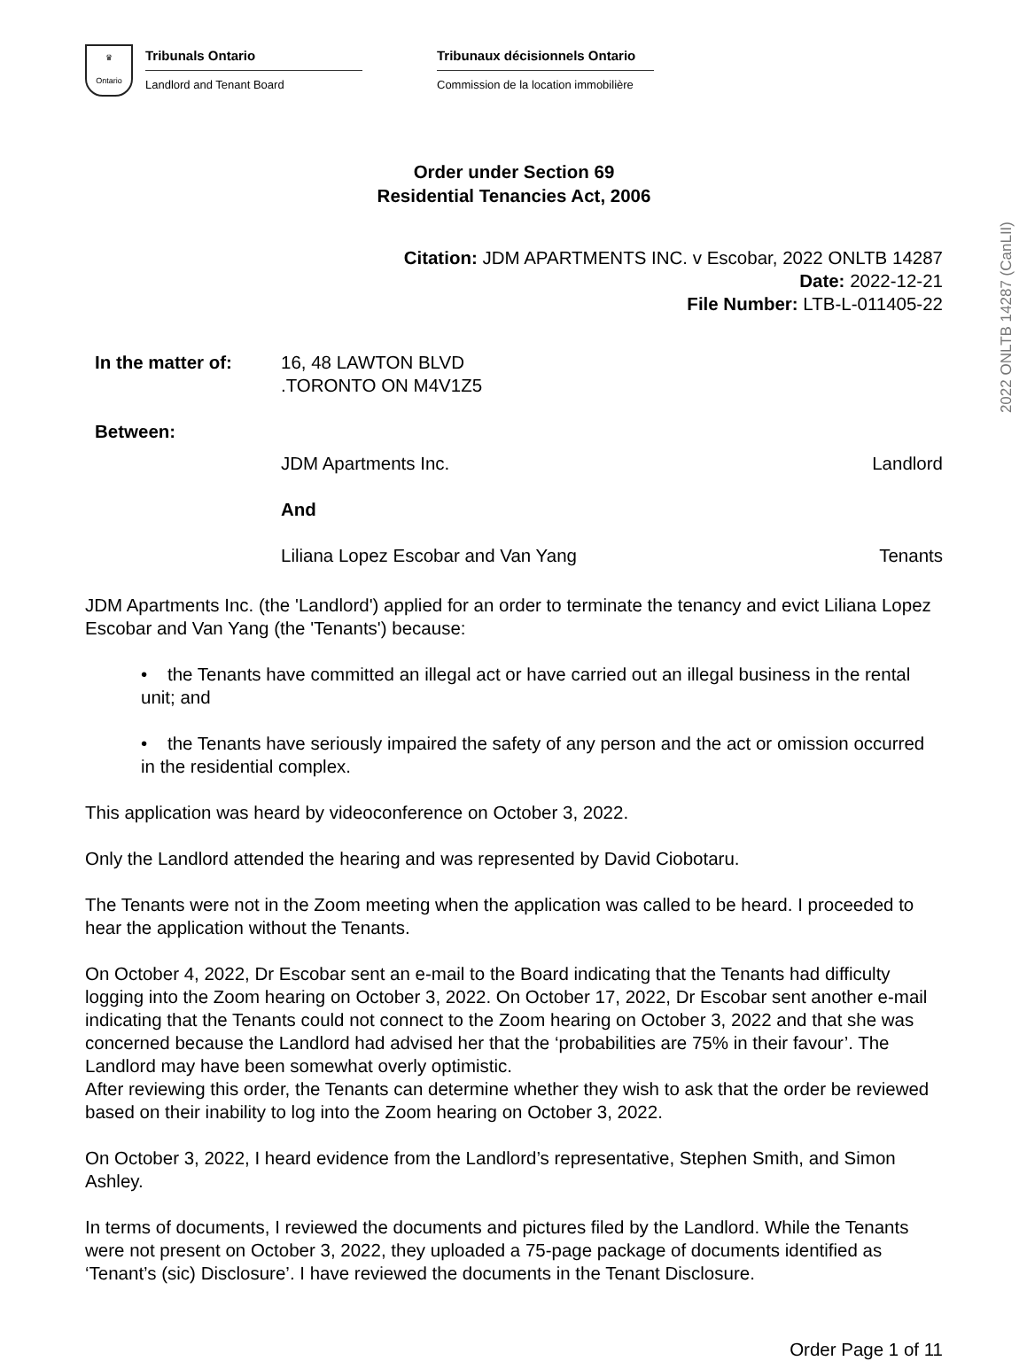♛
Ontario
Tribunals Ontario
Landlord and Tenant Board
Tribunaux décisionnels Ontario
Commission de la location immobilière
Order under Section 69
Residential Tenancies Act, 2006
Citation: JDM APARTMENTS INC. v Escobar, 2022 ONLTB 14287
Date: 2022-12-21
File Number: LTB-L-011405-22
In the matter of: 16, 48 LAWTON BLVD
.TORONTO ON M4V1Z5
Between:
JDM Apartments Inc. Landlord
And
Liliana Lopez Escobar and Van Yang
Tenants
JDM Apartments Inc. (the 'Landlord') applied for an order to terminate the tenancy and evict Liliana Lopez Escobar and Van Yang (the 'Tenants') because:
• the Tenants have committed an illegal act or have carried out an illegal business in the rental unit; and
• the Tenants have seriously impaired the safety of any person and the act or omission occurred in the residential complex.
This application was heard by videoconference on October 3, 2022.
Only the Landlord attended the hearing and was represented by David Ciobotaru.
The Tenants were not in the Zoom meeting when the application was called to be heard. I proceeded to hear the application without the Tenants.
On October 4, 2022, Dr Escobar sent an e-mail to the Board indicating that the Tenants had difficulty logging into the Zoom hearing on October 3, 2022. On October 17, 2022, Dr Escobar sent another e-mail indicating that the Tenants could not connect to the Zoom hearing on October 3, 2022 and that she was concerned because the Landlord had advised her that the ‘probabilities are 75% in their favour’. The Landlord may have been somewhat overly optimistic.
After reviewing this order, the Tenants can determine whether they wish to ask that the order be reviewed based on their inability to log into the Zoom hearing on October 3, 2022.
On October 3, 2022, I heard evidence from the Landlord’s representative, Stephen Smith, and Simon Ashley.
In terms of documents, I reviewed the documents and pictures filed by the Landlord. While the Tenants were not present on October 3, 2022, they uploaded a 75-page package of documents identified as ‘Tenant’s (sic) Disclosure’. I have reviewed the documents in the Tenant Disclosure.
Order Page 1 of 11
2022 ONLTB 14287 (CanLII)